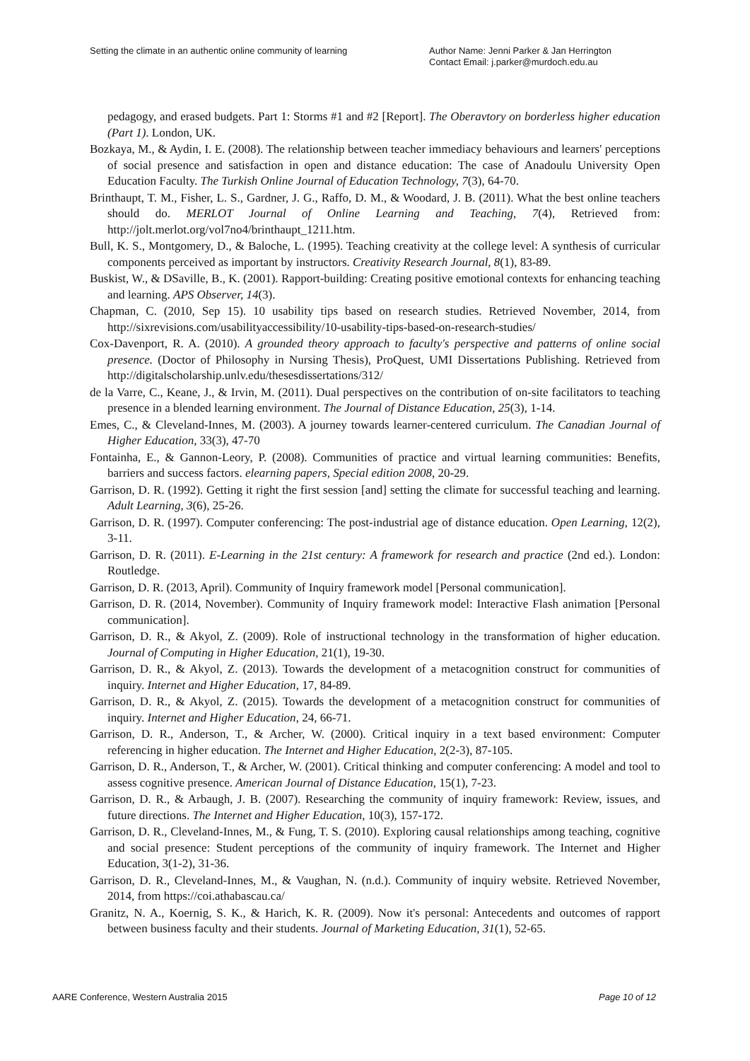Setting the climate in an authentic online community of learning
Author Name: Jenni Parker & Jan Herrington
Contact Email: j.parker@murdoch.edu.au
pedagogy, and erased budgets. Part 1: Storms #1 and #2 [Report]. The Oberavtory on borderless higher education (Part 1). London, UK.
Bozkaya, M., & Aydin, I. E. (2008). The relationship between teacher immediacy behaviours and learners' perceptions of social presence and satisfaction in open and distance education: The case of Anadoulu University Open Education Faculty. The Turkish Online Journal of Education Technology, 7(3), 64-70.
Brinthaupt, T. M., Fisher, L. S., Gardner, J. G., Raffo, D. M., & Woodard, J. B. (2011). What the best online teachers should do. MERLOT Journal of Online Learning and Teaching, 7(4), Retrieved from: http://jolt.merlot.org/vol7no4/brinthaupt_1211.htm.
Bull, K. S., Montgomery, D., & Baloche, L. (1995). Teaching creativity at the college level: A synthesis of curricular components perceived as important by instructors. Creativity Research Journal, 8(1), 83-89.
Buskist, W., & DSaville, B., K. (2001). Rapport-building: Creating positive emotional contexts for enhancing teaching and learning. APS Observer, 14(3).
Chapman, C. (2010, Sep 15). 10 usability tips based on research studies. Retrieved November, 2014, from http://sixrevisions.com/usabilityaccessibility/10-usability-tips-based-on-research-studies/
Cox-Davenport, R. A. (2010). A grounded theory approach to faculty's perspective and patterns of online social presence. (Doctor of Philosophy in Nursing Thesis), ProQuest, UMI Dissertations Publishing. Retrieved from http://digitalscholarship.unlv.edu/thesesdissertations/312/
de la Varre, C., Keane, J., & Irvin, M. (2011). Dual perspectives on the contribution of on-site facilitators to teaching presence in a blended learning environment. The Journal of Distance Education, 25(3), 1-14.
Emes, C., & Cleveland-Innes, M. (2003). A journey towards learner-centered curriculum. The Canadian Journal of Higher Education, 33(3), 47-70
Fontainha, E., & Gannon-Leory, P. (2008). Communities of practice and virtual learning communities: Benefits, barriers and success factors. elearning papers, Special edition 2008, 20-29.
Garrison, D. R. (1992). Getting it right the first session [and] setting the climate for successful teaching and learning. Adult Learning, 3(6), 25-26.
Garrison, D. R. (1997). Computer conferencing: The post-industrial age of distance education. Open Learning, 12(2), 3-11.
Garrison, D. R. (2011). E-Learning in the 21st century: A framework for research and practice (2nd ed.). London: Routledge.
Garrison, D. R. (2013, April). Community of Inquiry framework model [Personal communication].
Garrison, D. R. (2014, November). Community of Inquiry framework model: Interactive Flash animation [Personal communication].
Garrison, D. R., & Akyol, Z. (2009). Role of instructional technology in the transformation of higher education. Journal of Computing in Higher Education, 21(1), 19-30.
Garrison, D. R., & Akyol, Z. (2013). Towards the development of a metacognition construct for communities of inquiry. Internet and Higher Education, 17, 84-89.
Garrison, D. R., & Akyol, Z. (2015). Towards the development of a metacognition construct for communities of inquiry. Internet and Higher Education, 24, 66-71.
Garrison, D. R., Anderson, T., & Archer, W. (2000). Critical inquiry in a text based environment: Computer referencing in higher education. The Internet and Higher Education, 2(2-3), 87-105.
Garrison, D. R., Anderson, T., & Archer, W. (2001). Critical thinking and computer conferencing: A model and tool to assess cognitive presence. American Journal of Distance Education, 15(1), 7-23.
Garrison, D. R., & Arbaugh, J. B. (2007). Researching the community of inquiry framework: Review, issues, and future directions. The Internet and Higher Education, 10(3), 157-172.
Garrison, D. R., Cleveland-Innes, M., & Fung, T. S. (2010). Exploring causal relationships among teaching, cognitive and social presence: Student perceptions of the community of inquiry framework. The Internet and Higher Education, 3(1-2), 31-36.
Garrison, D. R., Cleveland-Innes, M., & Vaughan, N. (n.d.). Community of inquiry website. Retrieved November, 2014, from https://coi.athabascau.ca/
Granitz, N. A., Koernig, S. K., & Harich, K. R. (2009). Now it's personal: Antecedents and outcomes of rapport between business faculty and their students. Journal of Marketing Education, 31(1), 52-65.
AARE Conference, Western Australia 2015 Page 10 of 12